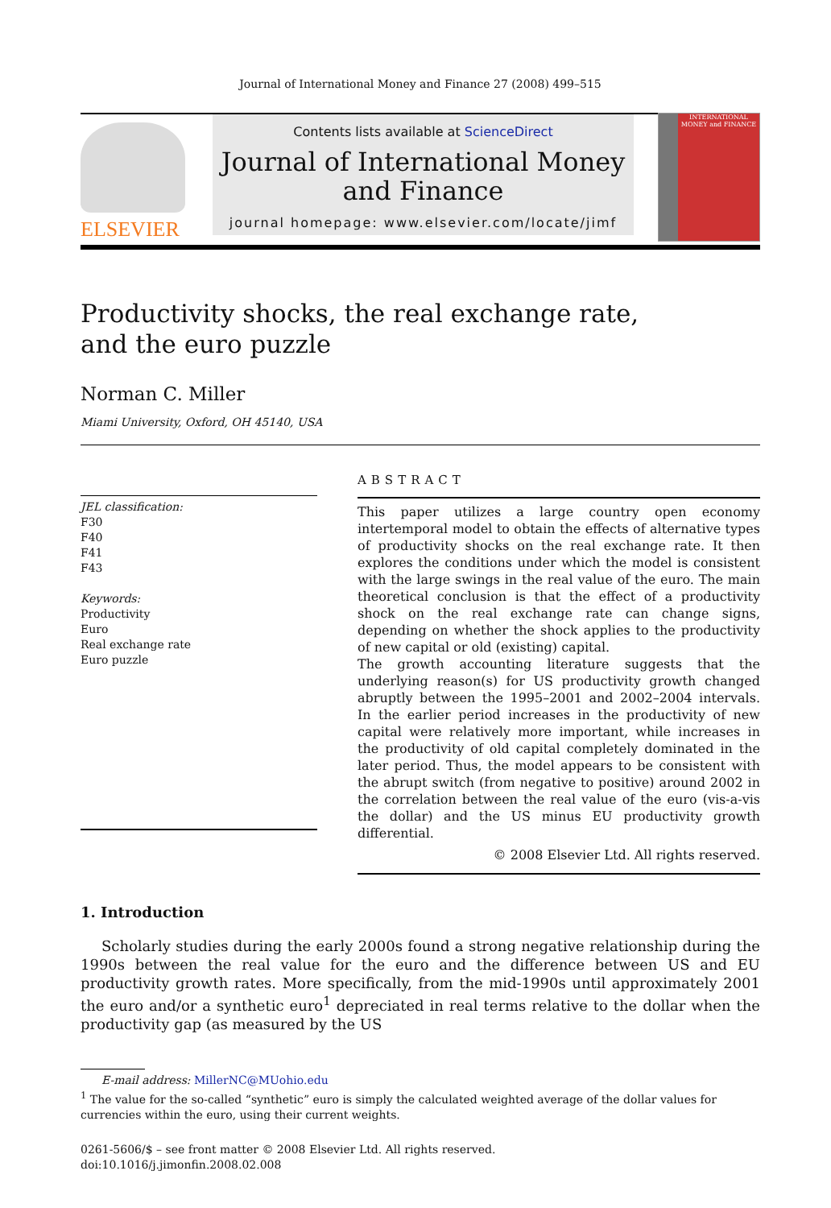Journal of International Money and Finance 27 (2008) 499–515
ELSEVIER
Contents lists available at ScienceDirect
Journal of International Money and Finance
journal homepage: www.elsevier.com/locate/jimf
INTERNATIONAL MONEY and FINANCE
Productivity shocks, the real exchange rate,
and the euro puzzle
Norman C. Miller
Miami University, Oxford, OH 45140, USA
JEL classification:
F30
F40
F41
F43
Keywords:
Productivity
Euro
Real exchange rate
Euro puzzle
ABSTRACT
This paper utilizes a large country open economy intertemporal model to obtain the effects of alternative types of productivity shocks on the real exchange rate. It then explores the conditions under which the model is consistent with the large swings in the real value of the euro. The main theoretical conclusion is that the effect of a productivity shock on the real exchange rate can change signs, depending on whether the shock applies to the productivity of new capital or old (existing) capital.
The growth accounting literature suggests that the underlying reason(s) for US productivity growth changed abruptly between the 1995–2001 and 2002–2004 intervals. In the earlier period increases in the productivity of new capital were relatively more important, while increases in the productivity of old capital completely dominated in the later period. Thus, the model appears to be consistent with the abrupt switch (from negative to positive) around 2002 in the correlation between the real value of the euro (vis-a-vis the dollar) and the US minus EU productivity growth differential.
© 2008 Elsevier Ltd. All rights reserved.
1. Introduction
Scholarly studies during the early 2000s found a strong negative relationship during the 1990s between the real value for the euro and the difference between US and EU productivity growth rates. More specifically, from the mid-1990s until approximately 2001 the euro and/or a synthetic euro<sup>1</sup> depreciated in real terms relative to the dollar when the productivity gap (as measured by the US
E-mail address: MillerNC@MUohio.edu
<sup>1</sup> The value for the so-called “synthetic” euro is simply the calculated weighted average of the dollar values for currencies within the euro, using their current weights.
0261-5606/$ – see front matter © 2008 Elsevier Ltd. All rights reserved.
doi:10.1016/j.jimonfin.2008.02.008